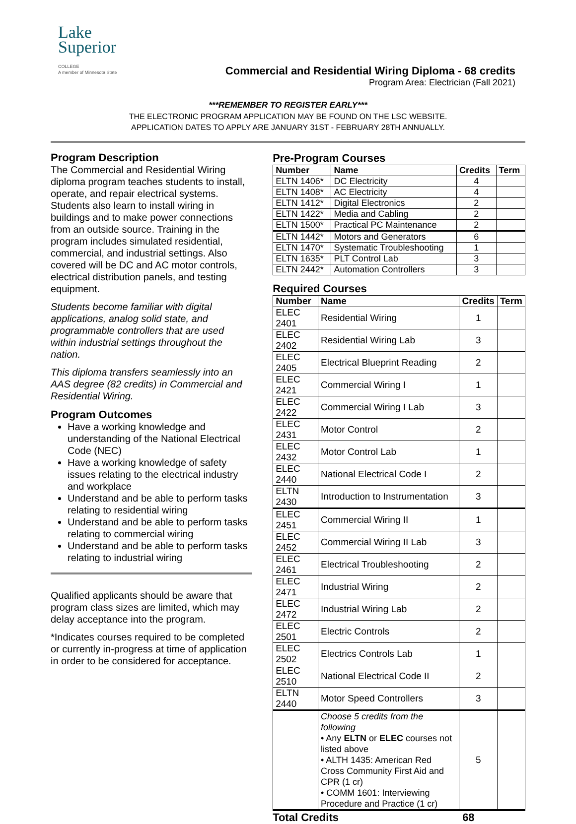Lake
Superior
COLLEGE
A member of Minnesota State
Commercial and Residential Wiring Diploma - 68 credits
Program Area: Electrician (Fall 2021)
***REMEMBER TO REGISTER EARLY***
THE ELECTRONIC PROGRAM APPLICATION MAY BE FOUND ON THE LSC WEBSITE.
APPLICATION DATES TO APPLY ARE JANUARY 31ST - FEBRUARY 28TH ANNUALLY.
Program Description
The Commercial and Residential Wiring diploma program teaches students to install, operate, and repair electrical systems. Students also learn to install wiring in buildings and to make power connections from an outside source. Training in the program includes simulated residential, commercial, and industrial settings. Also covered will be DC and AC motor controls, electrical distribution panels, and testing equipment.
Students become familiar with digital applications, analog solid state, and programmable controllers that are used within industrial settings throughout the nation.
This diploma transfers seamlessly into an AAS degree (82 credits) in Commercial and Residential Wiring.
Program Outcomes
Have a working knowledge and understanding of the National Electrical Code (NEC)
Have a working knowledge of safety issues relating to the electrical industry and workplace
Understand and be able to perform tasks relating to residential wiring
Understand and be able to perform tasks relating to commercial wiring
Understand and be able to perform tasks relating to industrial wiring
Qualified applicants should be aware that program class sizes are limited, which may delay acceptance into the program.
*Indicates courses required to be completed or currently in-progress at time of application in order to be considered for acceptance.
Pre-Program Courses
| Number | Name | Credits | Term |
| --- | --- | --- | --- |
| ELTN 1406* | DC Electricity | 4 | |
| ELTN 1408* | AC Electricity | 4 | |
| ELTN 1412* | Digital Electronics | 2 | |
| ELTN 1422* | Media and Cabling | 2 | |
| ELTN 1500* | Practical PC Maintenance | 2 | |
| ELTN 1442* | Motors and Generators | 6 | |
| ELTN 1470* | Systematic Troubleshooting | 1 | |
| ELTN 1635* | PLT Control Lab | 3 | |
| ELTN 2442* | Automation Controllers | 3 | |
Required Courses
| Number | Name | Credits | Term |
| --- | --- | --- | --- |
| ELEC 2401 | Residential Wiring | 1 | |
| ELEC 2402 | Residential Wiring Lab | 3 | |
| ELEC 2405 | Electrical Blueprint Reading | 2 | |
| ELEC 2421 | Commercial Wiring I | 1 | |
| ELEC 2422 | Commercial Wiring I Lab | 3 | |
| ELEC 2431 | Motor Control | 2 | |
| ELEC 2432 | Motor Control Lab | 1 | |
| ELEC 2440 | National Electrical Code I | 2 | |
| ELTN 2430 | Introduction to Instrumentation | 3 | |
| ELEC 2451 | Commercial Wiring II | 1 | |
| ELEC 2452 | Commercial Wiring II Lab | 3 | |
| ELEC 2461 | Electrical Troubleshooting | 2 | |
| ELEC 2471 | Industrial Wiring | 2 | |
| ELEC 2472 | Industrial Wiring Lab | 2 | |
| ELEC 2501 | Electric Controls | 2 | |
| ELEC 2502 | Electrics Controls Lab | 1 | |
| ELEC 2510 | National Electrical Code II | 2 | |
| ELTN 2440 | Motor Speed Controllers | 3 | |
| | Choose 5 credits from the following • Any ELTN or ELEC courses not listed above • ALTH 1435: American Red Cross Community First Aid and CPR (1 cr) • COMM 1601: Interviewing Procedure and Practice (1 cr) | 5 | |
Total Credits 68